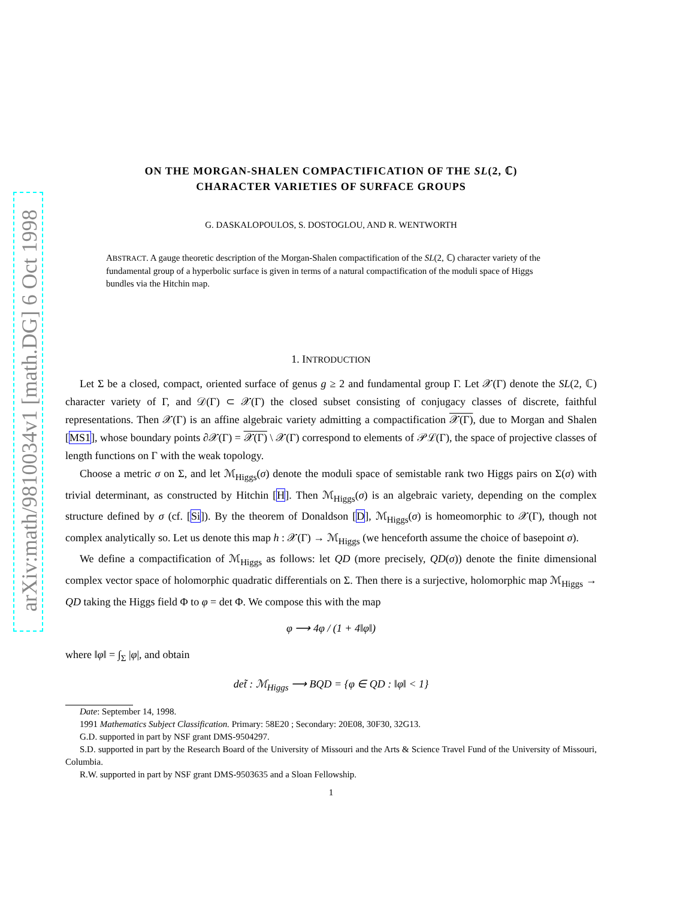arXiv:math/9810034v1 [math.DG] 6 Oct 1998
ON THE MORGAN-SHALEN COMPACTIFICATION OF THE SL(2, ℂ)
CHARACTER VARIETIES OF SURFACE GROUPS
G. DASKALOPOULOS, S. DOSTOGLOU, AND R. WENTWORTH
ABSTRACT. A gauge theoretic description of the Morgan-Shalen compactification of the SL(2, ℂ) character variety of the fundamental group of a hyperbolic surface is given in terms of a natural compactification of the moduli space of Higgs bundles via the Hitchin map.
1. INTRODUCTION
Let Σ be a closed, compact, oriented surface of genus g ≥ 2 and fundamental group Γ. Let 𝒳(Γ) denote the SL(2, ℂ) character variety of Γ, and 𝒟(Γ) ⊂ 𝒳(Γ) the closed subset consisting of conjugacy classes of discrete, faithful representations. Then 𝒳(Γ) is an affine algebraic variety admitting a compactification 𝒳(Γ), due to Morgan and Shalen [MS1], whose boundary points ∂𝒳(Γ) = 𝒳(Γ) \ 𝒳(Γ) correspond to elements of 𝒫ℒ(Γ), the space of projective classes of length functions on Γ with the weak topology.
Choose a metric σ on Σ, and let ℳ<sub>Higgs</sub>(σ) denote the moduli space of semistable rank two Higgs pairs on Σ(σ) with trivial determinant, as constructed by Hitchin [H]. Then ℳ<sub>Higgs</sub>(σ) is an algebraic variety, depending on the complex structure defined by σ (cf. [Si]). By the theorem of Donaldson [D], ℳ<sub>Higgs</sub>(σ) is homeomorphic to 𝒳(Γ), though not complex analytically so. Let us denote this map h : 𝒳(Γ) → ℳ<sub>Higgs</sub> (we henceforth assume the choice of basepoint σ).
We define a compactification of ℳ<sub>Higgs</sub> as follows: let QD (more precisely, QD(σ)) denote the finite dimensional complex vector space of holomorphic quadratic differentials on Σ. Then there is a surjective, holomorphic map ℳ<sub>Higgs</sub> → QD taking the Higgs field Φ to φ = det Φ. We compose this with the map
φ ⟶ 4φ / (1 + 4‖φ‖)
where ‖φ‖ = ∫<sub>Σ</sub> |φ|, and obtain
det̃ : ℳ<sub>Higgs</sub> ⟶ BQD = {φ ∈ QD : ‖φ‖ < 1}
Date: September 14, 1998.
1991 Mathematics Subject Classification. Primary: 58E20 ; Secondary: 20E08, 30F30, 32G13.
G.D. supported in part by NSF grant DMS-9504297.
S.D. supported in part by the Research Board of the University of Missouri and the Arts & Science Travel Fund of the University of Missouri, Columbia.
R.W. supported in part by NSF grant DMS-9503635 and a Sloan Fellowship.
1